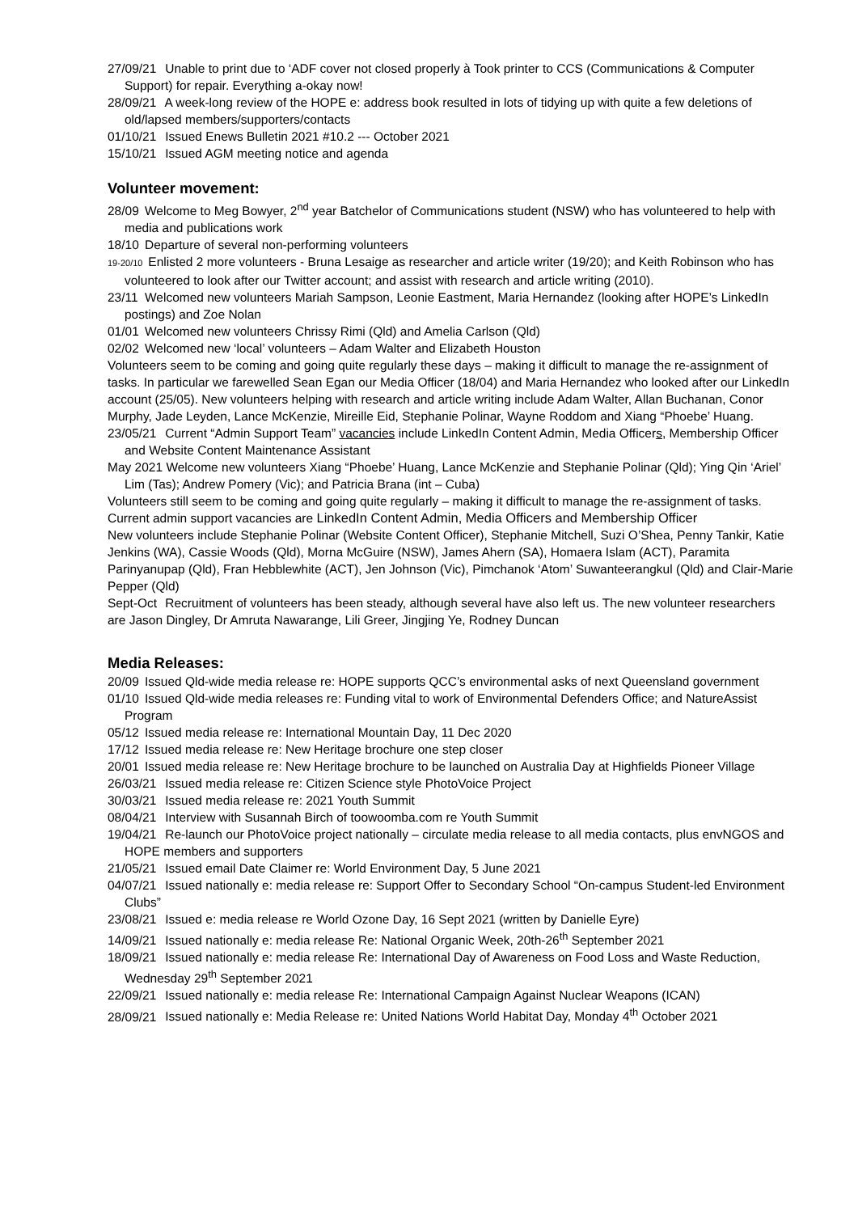27/09/21 Unable to print due to ‘ADF cover not closed properly à Took printer to CCS (Communications & Computer Support) for repair. Everything a-okay now!
28/09/21 A week-long review of the HOPE e: address book resulted in lots of tidying up with quite a few deletions of old/lapsed members/supporters/contacts
01/10/21 Issued Enews Bulletin 2021 #10.2 --- October 2021
15/10/21 Issued AGM meeting notice and agenda
Volunteer movement:
28/09 Welcome to Meg Bowyer, 2<sup>nd</sup> year Batchelor of Communications student (NSW) who has volunteered to help with media and publications work
18/10 Departure of several non-performing volunteers
19-20/10 Enlisted 2 more volunteers - Bruna Lesaige as researcher and article writer (19/20); and Keith Robinson who has volunteered to look after our Twitter account; and assist with research and article writing (2010).
23/11 Welcomed new volunteers Mariah Sampson, Leonie Eastment, Maria Hernandez (looking after HOPE’s LinkedIn postings) and Zoe Nolan
01/01 Welcomed new volunteers Chrissy Rimi (Qld) and Amelia Carlson (Qld)
02/02 Welcomed new ‘local’ volunteers – Adam Walter and Elizabeth Houston
Volunteers seem to be coming and going quite regularly these days – making it difficult to manage the re-assignment of tasks. In particular we farewelled Sean Egan our Media Officer (18/04) and Maria Hernandez who looked after our LinkedIn account (25/05). New volunteers helping with research and article writing include Adam Walter, Allan Buchanan, Conor Murphy, Jade Leyden, Lance McKenzie, Mireille Eid, Stephanie Polinar, Wayne Roddom and Xiang “Phoebe’ Huang.
23/05/21 Current “Admin Support Team” vacancies include LinkedIn Content Admin, Media Officers, Membership Officer and Website Content Maintenance Assistant
May 2021 Welcome new volunteers Xiang “Phoebe’ Huang, Lance McKenzie and Stephanie Polinar (Qld); Ying Qin ‘Ariel’ Lim (Tas); Andrew Pomery (Vic); and Patricia Brana (int – Cuba)
Volunteers still seem to be coming and going quite regularly – making it difficult to manage the re-assignment of tasks.
Current admin support vacancies are LinkedIn Content Admin, Media Officers and Membership Officer
New volunteers include Stephanie Polinar (Website Content Officer), Stephanie Mitchell, Suzi O’Shea, Penny Tankir, Katie Jenkins (WA), Cassie Woods (Qld), Morna McGuire (NSW), James Ahern (SA), Homaera Islam (ACT), Paramita Parinyanupap (Qld), Fran Hebblewhite (ACT), Jen Johnson (Vic), Pimchanok ‘Atom’ Suwanteerangkul (Qld) and Clair-Marie Pepper (Qld)
Sept-Oct Recruitment of volunteers has been steady, although several have also left us. The new volunteer researchers are Jason Dingley, Dr Amruta Nawarange, Lili Greer, Jingjing Ye, Rodney Duncan
Media Releases:
20/09 Issued Qld-wide media release re: HOPE supports QCC’s environmental asks of next Queensland government
01/10 Issued Qld-wide media releases re: Funding vital to work of Environmental Defenders Office; and NatureAssist Program
05/12 Issued media release re: International Mountain Day, 11 Dec 2020
17/12 Issued media release re: New Heritage brochure one step closer
20/01 Issued media release re: New Heritage brochure to be launched on Australia Day at Highfields Pioneer Village
26/03/21 Issued media release re: Citizen Science style PhotoVoice Project
30/03/21 Issued media release re: 2021 Youth Summit
08/04/21 Interview with Susannah Birch of toowoomba.com re Youth Summit
19/04/21 Re-launch our PhotoVoice project nationally – circulate media release to all media contacts, plus envNGOS and HOPE members and supporters
21/05/21 Issued email Date Claimer re: World Environment Day, 5 June 2021
04/07/21 Issued nationally e: media release re: Support Offer to Secondary School “On-campus Student-led Environment Clubs”
23/08/21 Issued e: media release re World Ozone Day, 16 Sept 2021 (written by Danielle Eyre)
14/09/21 Issued nationally e: media release Re: National Organic Week, 20th-26<sup>th</sup> September 2021
18/09/21 Issued nationally e: media release Re: International Day of Awareness on Food Loss and Waste Reduction, Wednesday 29<sup>th</sup> September 2021
22/09/21 Issued nationally e: media release Re: International Campaign Against Nuclear Weapons (ICAN)
28/09/21 Issued nationally e: Media Release re: United Nations World Habitat Day, Monday 4<sup>th</sup> October 2021